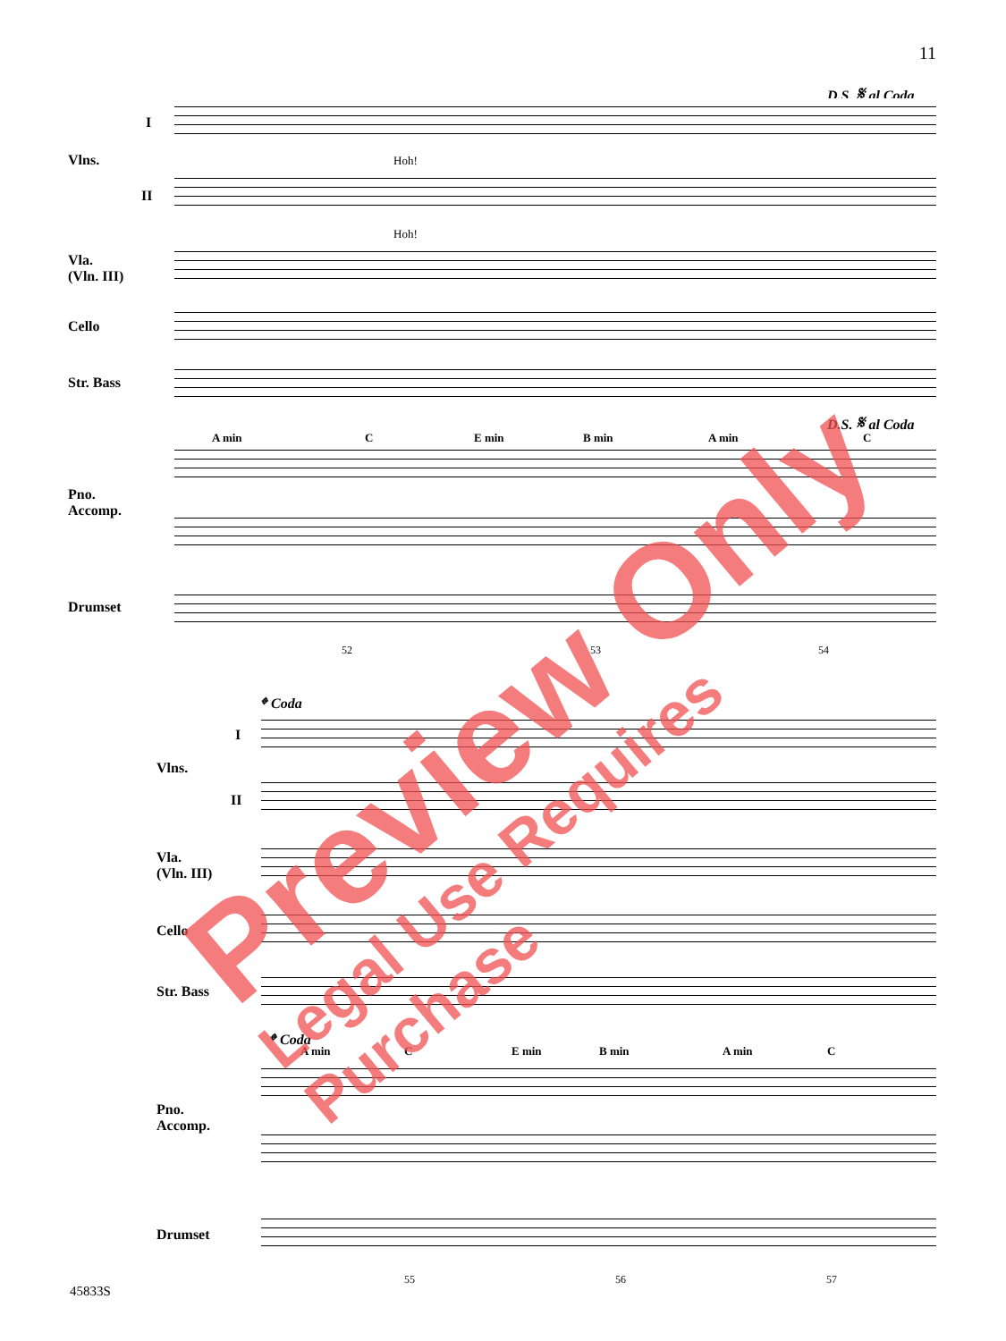11
D.S. 𝄋 al Coda
Vlns.
I
II
Vla.
(Vln. III)
Cello
Str. Bass
Pno.
Accomp.
Drumset
Hoh!
Hoh!
D.S. 𝄋 al Coda
A min C E min B min A min C
52 53 54
𝄌 Coda
Vlns.
I
II
Vla.
(Vln. III)
Cello
Str. Bass
𝄌 Coda
A min C E min B min A min C
Pno.
Accomp.
Drumset
55 56 57
Preview Only
Legal Use Requires Purchase
45833S